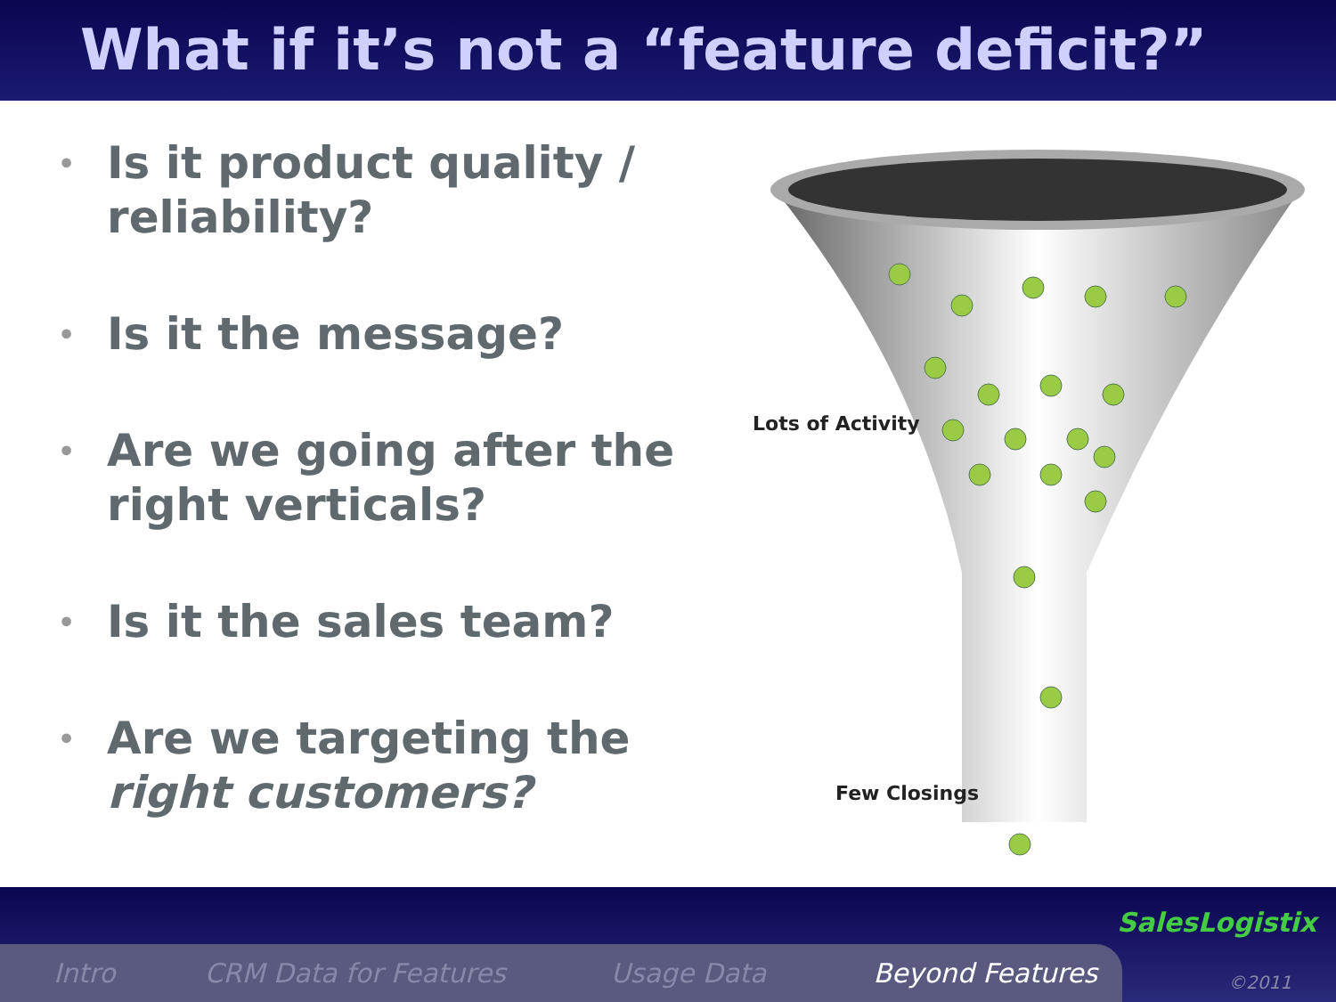What if it’s not a “feature deficit?”
• Is it product quality / reliability?
• Is it the message?
• Are we going after the right verticals?
• Is it the sales team?
• Are we targeting the right customers?
Lots of Activity
Few Closings
Intro CRM Data for Features Usage Data Beyond Features
SalesLogistix
©2011